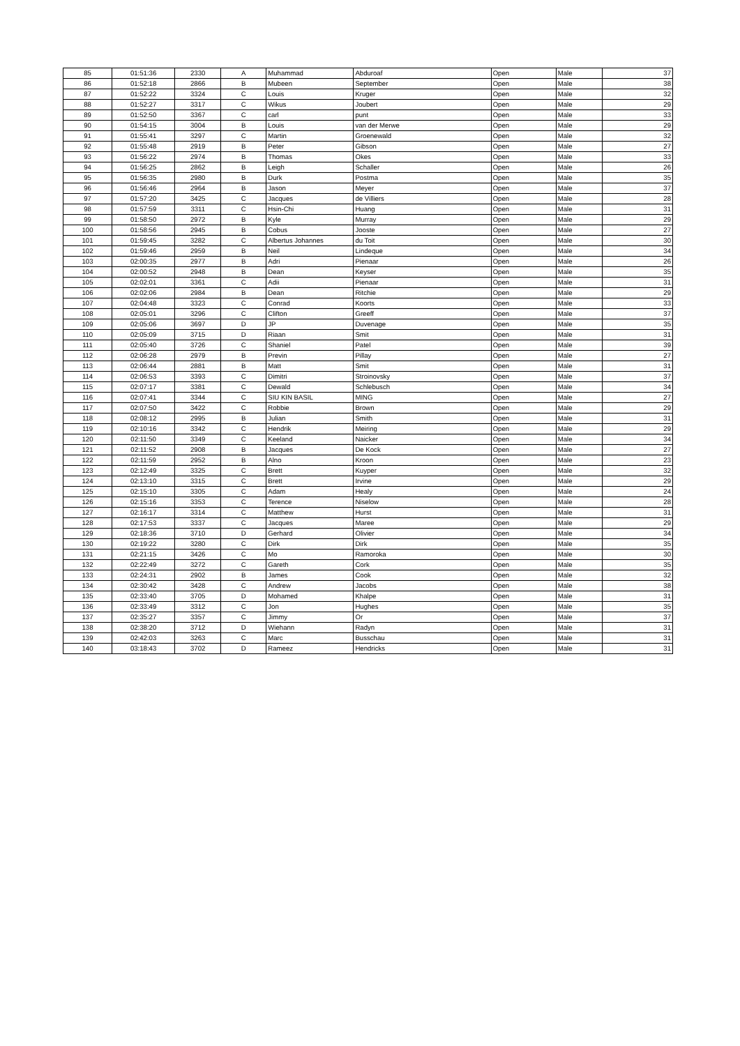| 85 | 01:51:36 | 2330 | A | Muhammad | Abduroaf | Open | Male | 37 |
| 86 | 01:52:18 | 2866 | B | Mubeen | September | Open | Male | 38 |
| 87 | 01:52:22 | 3324 | C | Louis | Kruger | Open | Male | 32 |
| 88 | 01:52:27 | 3317 | C | Wikus | Joubert | Open | Male | 29 |
| 89 | 01:52:50 | 3367 | C | carl | punt | Open | Male | 33 |
| 90 | 01:54:15 | 3004 | B | Louis | van der Merwe | Open | Male | 29 |
| 91 | 01:55:41 | 3297 | C | Martin | Groenewald | Open | Male | 32 |
| 92 | 01:55:48 | 2919 | B | Peter | Gibson | Open | Male | 27 |
| 93 | 01:56:22 | 2974 | B | Thomas | Okes | Open | Male | 33 |
| 94 | 01:56:25 | 2862 | B | Leigh | Schaller | Open | Male | 26 |
| 95 | 01:56:35 | 2980 | B | Durk | Postma | Open | Male | 35 |
| 96 | 01:56:46 | 2964 | B | Jason | Meyer | Open | Male | 37 |
| 97 | 01:57:20 | 3425 | C | Jacques | de Villiers | Open | Male | 28 |
| 98 | 01:57:59 | 3311 | C | Hsin-Chi | Huang | Open | Male | 31 |
| 99 | 01:58:50 | 2972 | B | Kyle | Murray | Open | Male | 29 |
| 100 | 01:58:56 | 2945 | B | Cobus | Jooste | Open | Male | 27 |
| 101 | 01:59:45 | 3282 | C | Albertus Johannes | du Toit | Open | Male | 30 |
| 102 | 01:59:46 | 2959 | B | Neil | Lindeque | Open | Male | 34 |
| 103 | 02:00:35 | 2977 | B | Adri | Pienaar | Open | Male | 26 |
| 104 | 02:00:52 | 2948 | B | Dean | Keyser | Open | Male | 35 |
| 105 | 02:02:01 | 3361 | C | Adii | Pienaar | Open | Male | 31 |
| 106 | 02:02:06 | 2984 | B | Dean | Ritchie | Open | Male | 29 |
| 107 | 02:04:48 | 3323 | C | Conrad | Koorts | Open | Male | 33 |
| 108 | 02:05:01 | 3296 | C | Clifton | Greeff | Open | Male | 37 |
| 109 | 02:05:06 | 3697 | D | JP | Duvenage | Open | Male | 35 |
| 110 | 02:05:09 | 3715 | D | Riaan | Smit | Open | Male | 31 |
| 111 | 02:05:40 | 3726 | C | Shaniel | Patel | Open | Male | 39 |
| 112 | 02:06:28 | 2979 | B | Previn | Pillay | Open | Male | 27 |
| 113 | 02:06:44 | 2881 | B | Matt | Smit | Open | Male | 31 |
| 114 | 02:06:53 | 3393 | C | Dimitri | Stroinovsky | Open | Male | 37 |
| 115 | 02:07:17 | 3381 | C | Dewald | Schlebusch | Open | Male | 34 |
| 116 | 02:07:41 | 3344 | C | SIU KIN BASIL | MING | Open | Male | 27 |
| 117 | 02:07:50 | 3422 | C | Robbie | Brown | Open | Male | 29 |
| 118 | 02:08:12 | 2995 | B | Julian | Smith | Open | Male | 31 |
| 119 | 02:10:16 | 3342 | C | Hendrik | Meiring | Open | Male | 29 |
| 120 | 02:11:50 | 3349 | C | Keeland | Naicker | Open | Male | 34 |
| 121 | 02:11:52 | 2908 | B | Jacques | De Kock | Open | Male | 27 |
| 122 | 02:11:59 | 2952 | B | Alno | Kroon | Open | Male | 23 |
| 123 | 02:12:49 | 3325 | C | Brett | Kuyper | Open | Male | 32 |
| 124 | 02:13:10 | 3315 | C | Brett | Irvine | Open | Male | 29 |
| 125 | 02:15:10 | 3305 | C | Adam | Healy | Open | Male | 24 |
| 126 | 02:15:16 | 3353 | C | Terence | Niselow | Open | Male | 28 |
| 127 | 02:16:17 | 3314 | C | Matthew | Hurst | Open | Male | 31 |
| 128 | 02:17:53 | 3337 | C | Jacques | Maree | Open | Male | 29 |
| 129 | 02:18:36 | 3710 | D | Gerhard | Olivier | Open | Male | 34 |
| 130 | 02:19:22 | 3280 | C | Dirk | Dirk | Open | Male | 35 |
| 131 | 02:21:15 | 3426 | C | Mo | Ramoroka | Open | Male | 30 |
| 132 | 02:22:49 | 3272 | C | Gareth | Cork | Open | Male | 35 |
| 133 | 02:24:31 | 2902 | B | James | Cook | Open | Male | 32 |
| 134 | 02:30:42 | 3428 | C | Andrew | Jacobs | Open | Male | 38 |
| 135 | 02:33:40 | 3705 | D | Mohamed | Khalpe | Open | Male | 31 |
| 136 | 02:33:49 | 3312 | C | Jon | Hughes | Open | Male | 35 |
| 137 | 02:35:27 | 3357 | C | Jimmy | Or | Open | Male | 37 |
| 138 | 02:38:20 | 3712 | D | Wiehann | Radyn | Open | Male | 31 |
| 139 | 02:42:03 | 3263 | C | Marc | Busschau | Open | Male | 31 |
| 140 | 03:18:43 | 3702 | D | Rameez | Hendricks | Open | Male | 31 |